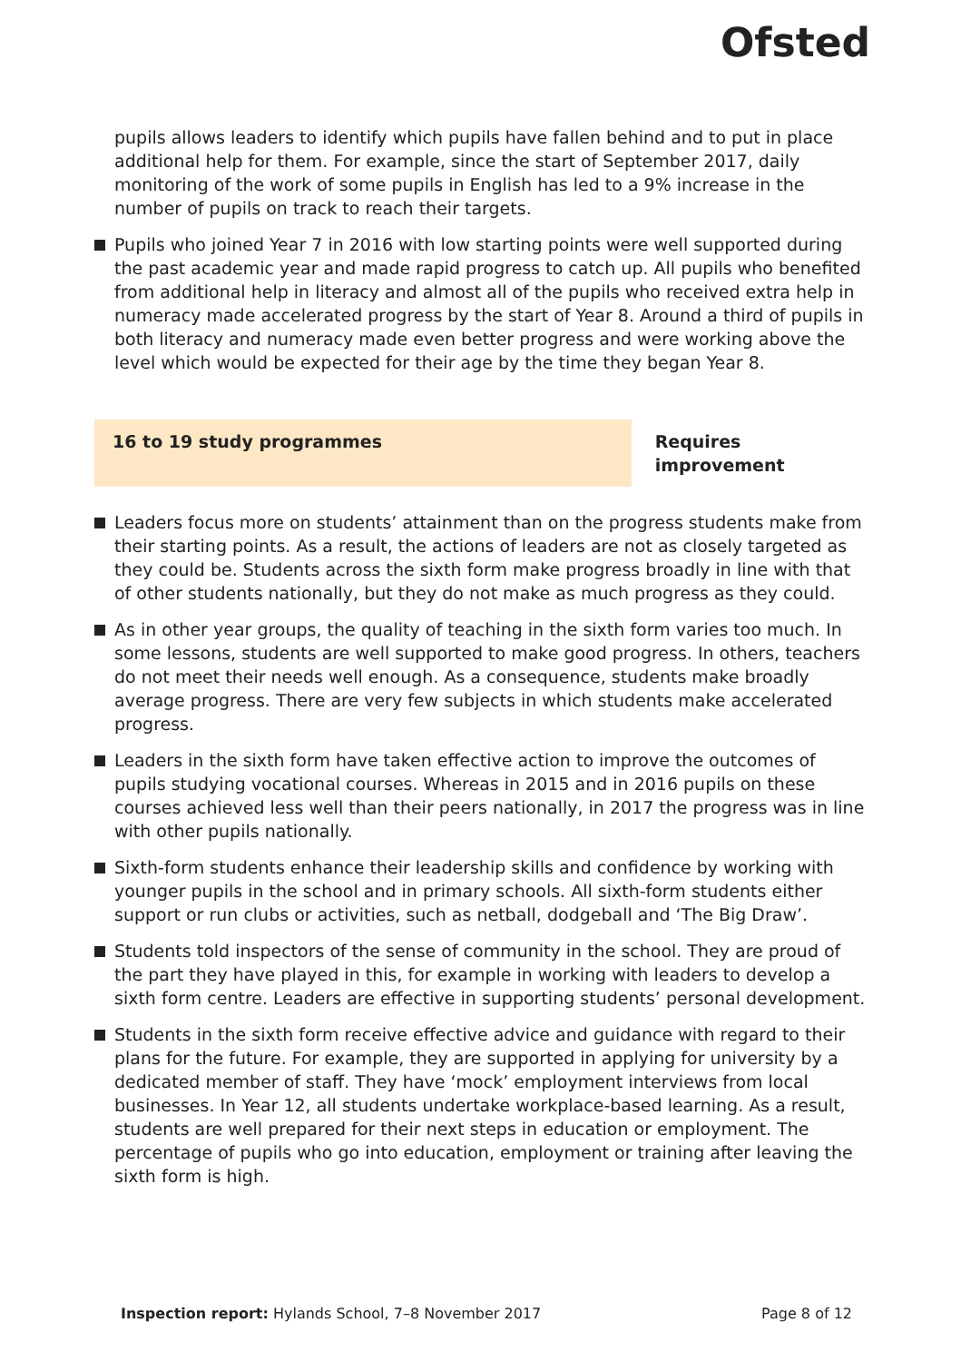Ofsted
pupils allows leaders to identify which pupils have fallen behind and to put in place additional help for them. For example, since the start of September 2017, daily monitoring of the work of some pupils in English has led to a 9% increase in the number of pupils on track to reach their targets.
Pupils who joined Year 7 in 2016 with low starting points were well supported during the past academic year and made rapid progress to catch up. All pupils who benefited from additional help in literacy and almost all of the pupils who received extra help in numeracy made accelerated progress by the start of Year 8. Around a third of pupils in both literacy and numeracy made even better progress and were working above the level which would be expected for their age by the time they began Year 8.
16 to 19 study programmes Requires improvement
Leaders focus more on students’ attainment than on the progress students make from their starting points. As a result, the actions of leaders are not as closely targeted as they could be. Students across the sixth form make progress broadly in line with that of other students nationally, but they do not make as much progress as they could.
As in other year groups, the quality of teaching in the sixth form varies too much. In some lessons, students are well supported to make good progress. In others, teachers do not meet their needs well enough. As a consequence, students make broadly average progress. There are very few subjects in which students make accelerated progress.
Leaders in the sixth form have taken effective action to improve the outcomes of pupils studying vocational courses. Whereas in 2015 and in 2016 pupils on these courses achieved less well than their peers nationally, in 2017 the progress was in line with other pupils nationally.
Sixth-form students enhance their leadership skills and confidence by working with younger pupils in the school and in primary schools. All sixth-form students either support or run clubs or activities, such as netball, dodgeball and ‘The Big Draw’.
Students told inspectors of the sense of community in the school. They are proud of the part they have played in this, for example in working with leaders to develop a sixth form centre. Leaders are effective in supporting students’ personal development.
Students in the sixth form receive effective advice and guidance with regard to their plans for the future. For example, they are supported in applying for university by a dedicated member of staff. They have ‘mock’ employment interviews from local businesses. In Year 12, all students undertake workplace-based learning. As a result, students are well prepared for their next steps in education or employment. The percentage of pupils who go into education, employment or training after leaving the sixth form is high.
Inspection report: Hylands School, 7–8 November 2017
Page 8 of 12